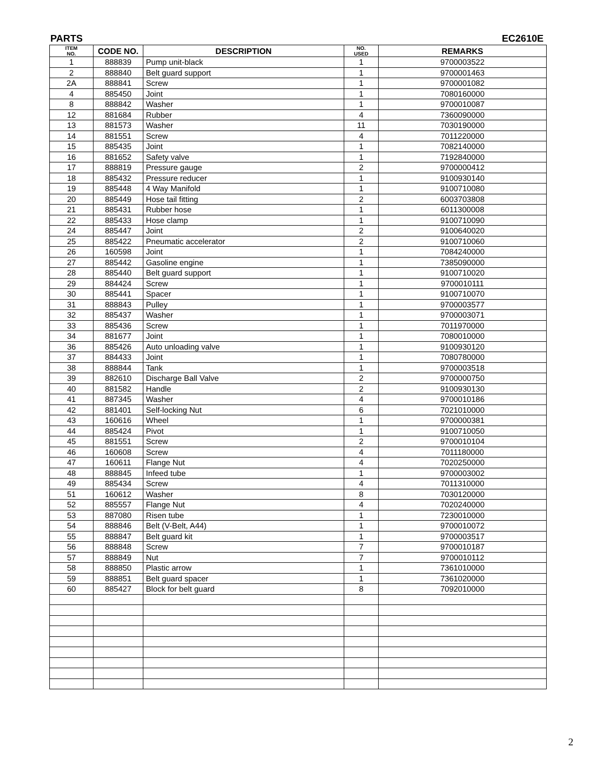PARTS EC2610E
| ITEM NO. | CODE NO. | DESCRIPTION | NO. USED | REMARKS |
| --- | --- | --- | --- | --- |
| 1 | 888839 | Pump unit-black | 1 | 9700003522 |
| 2 | 888840 | Belt guard support | 1 | 9700001463 |
| 2A | 888841 | Screw | 1 | 9700001082 |
| 4 | 885450 | Joint | 1 | 7080160000 |
| 8 | 888842 | Washer | 1 | 9700010087 |
| 12 | 881684 | Rubber | 4 | 7360090000 |
| 13 | 881573 | Washer | 11 | 7030190000 |
| 14 | 881551 | Screw | 4 | 7011220000 |
| 15 | 885435 | Joint | 1 | 7082140000 |
| 16 | 881652 | Safety valve | 1 | 7192840000 |
| 17 | 888819 | Pressure gauge | 2 | 9700000412 |
| 18 | 885432 | Pressure reducer | 1 | 9100930140 |
| 19 | 885448 | 4 Way Manifold | 1 | 9100710080 |
| 20 | 885449 | Hose tail fitting | 2 | 6003703808 |
| 21 | 885431 | Rubber hose | 1 | 6011300008 |
| 22 | 885433 | Hose clamp | 1 | 9100710090 |
| 24 | 885447 | Joint | 2 | 9100640020 |
| 25 | 885422 | Pneumatic accelerator | 2 | 9100710060 |
| 26 | 160598 | Joint | 1 | 7084240000 |
| 27 | 885442 | Gasoline engine | 1 | 7385090000 |
| 28 | 885440 | Belt guard support | 1 | 9100710020 |
| 29 | 884424 | Screw | 1 | 9700010111 |
| 30 | 885441 | Spacer | 1 | 9100710070 |
| 31 | 888843 | Pulley | 1 | 9700003577 |
| 32 | 885437 | Washer | 1 | 9700003071 |
| 33 | 885436 | Screw | 1 | 7011970000 |
| 34 | 881677 | Joint | 1 | 7080010000 |
| 36 | 885426 | Auto unloading valve | 1 | 9100930120 |
| 37 | 884433 | Joint | 1 | 7080780000 |
| 38 | 888844 | Tank | 1 | 9700003518 |
| 39 | 882610 | Discharge Ball Valve | 2 | 9700000750 |
| 40 | 881582 | Handle | 2 | 9100930130 |
| 41 | 887345 | Washer | 4 | 9700010186 |
| 42 | 881401 | Self-locking Nut | 6 | 7021010000 |
| 43 | 160616 | Wheel | 1 | 9700000381 |
| 44 | 885424 | Pivot | 1 | 9100710050 |
| 45 | 881551 | Screw | 2 | 9700010104 |
| 46 | 160608 | Screw | 4 | 7011180000 |
| 47 | 160611 | Flange Nut | 4 | 7020250000 |
| 48 | 888845 | Infeed tube | 1 | 9700003002 |
| 49 | 885434 | Screw | 4 | 7011310000 |
| 51 | 160612 | Washer | 8 | 7030120000 |
| 52 | 885557 | Flange Nut | 4 | 7020240000 |
| 53 | 887080 | Risen tube | 1 | 7230010000 |
| 54 | 888846 | Belt (V-Belt, A44) | 1 | 9700010072 |
| 55 | 888847 | Belt guard kit | 1 | 9700003517 |
| 56 | 888848 | Screw | 7 | 9700010187 |
| 57 | 888849 | Nut | 7 | 9700010112 |
| 58 | 888850 | Plastic arrow | 1 | 7361010000 |
| 59 | 888851 | Belt guard spacer | 1 | 7361020000 |
| 60 | 885427 | Block for belt guard | 8 | 7092010000 |
2